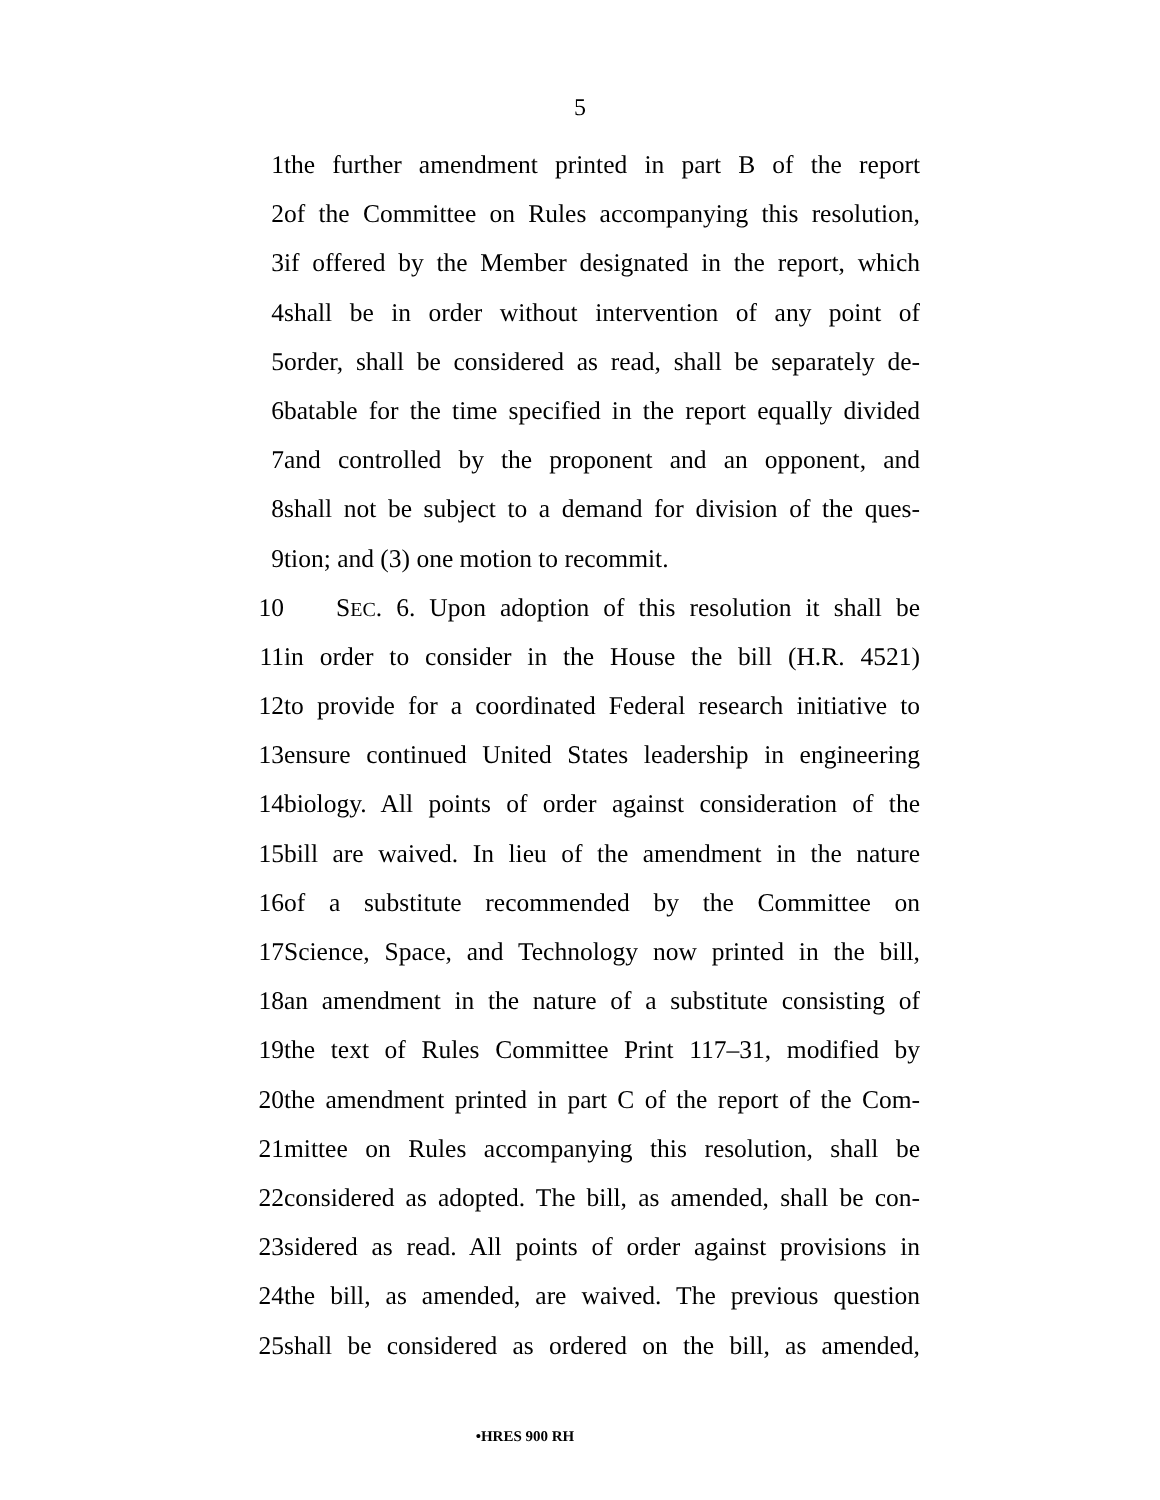5
1 the further amendment printed in part B of the report
2 of the Committee on Rules accompanying this resolution,
3 if offered by the Member designated in the report, which
4 shall be in order without intervention of any point of
5 order, shall be considered as read, shall be separately de-
6 batable for the time specified in the report equally divided
7 and controlled by the proponent and an opponent, and
8 shall not be subject to a demand for division of the ques-
9 tion; and (3) one motion to recommit.
10 SEC. 6. Upon adoption of this resolution it shall be
11 in order to consider in the House the bill (H.R. 4521)
12 to provide for a coordinated Federal research initiative to
13 ensure continued United States leadership in engineering
14 biology. All points of order against consideration of the
15 bill are waived. In lieu of the amendment in the nature
16 of a substitute recommended by the Committee on
17 Science, Space, and Technology now printed in the bill,
18 an amendment in the nature of a substitute consisting of
19 the text of Rules Committee Print 117–31, modified by
20 the amendment printed in part C of the report of the Com-
21 mittee on Rules accompanying this resolution, shall be
22 considered as adopted. The bill, as amended, shall be con-
23 sidered as read. All points of order against provisions in
24 the bill, as amended, are waived. The previous question
25 shall be considered as ordered on the bill, as amended,
•HRES 900 RH